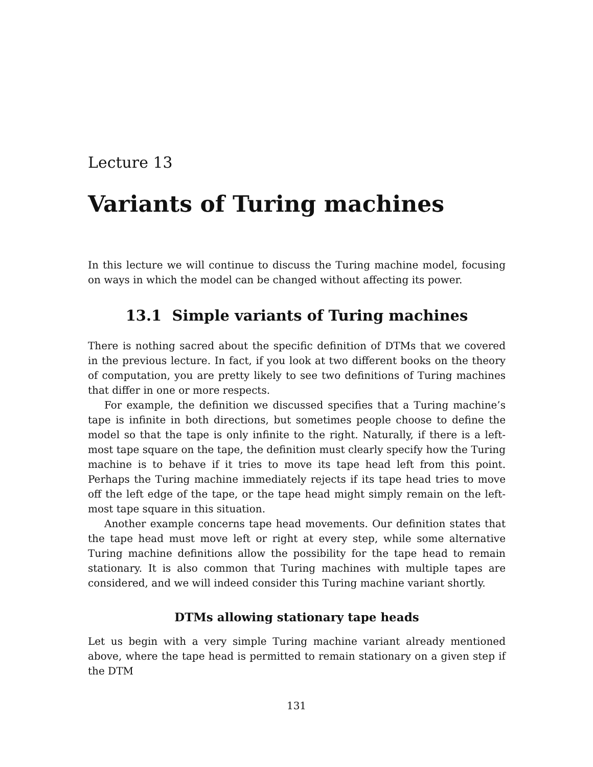Lecture 13
Variants of Turing machines
In this lecture we will continue to discuss the Turing machine model, focusing on ways in which the model can be changed without affecting its power.
13.1 Simple variants of Turing machines
There is nothing sacred about the specific definition of DTMs that we covered in the previous lecture. In fact, if you look at two different books on the theory of computation, you are pretty likely to see two definitions of Turing machines that differ in one or more respects.
For example, the definition we discussed specifies that a Turing machine’s tape is infinite in both directions, but sometimes people choose to define the model so that the tape is only infinite to the right. Naturally, if there is a left-most tape square on the tape, the definition must clearly specify how the Turing machine is to behave if it tries to move its tape head left from this point. Perhaps the Turing machine immediately rejects if its tape head tries to move off the left edge of the tape, or the tape head might simply remain on the left-most tape square in this situation.
Another example concerns tape head movements. Our definition states that the tape head must move left or right at every step, while some alternative Turing machine definitions allow the possibility for the tape head to remain stationary. It is also common that Turing machines with multiple tapes are considered, and we will indeed consider this Turing machine variant shortly.
DTMs allowing stationary tape heads
Let us begin with a very simple Turing machine variant already mentioned above, where the tape head is permitted to remain stationary on a given step if the DTM
131